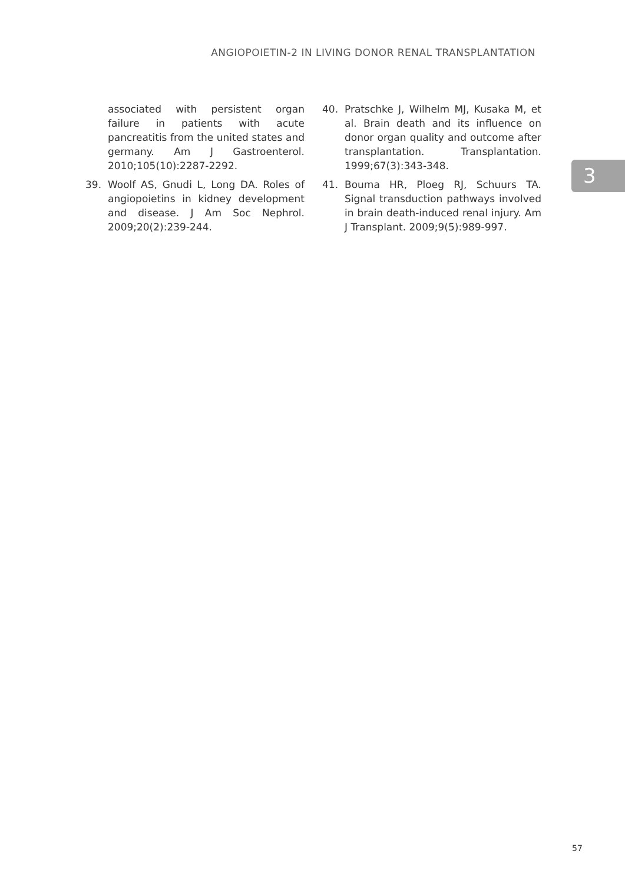ANGIOPOIETIN-2 IN LIVING DONOR RENAL TRANSPLANTATION
3
associated with persistent organ failure in patients with acute pancreatitis from the united states and germany. Am J Gastroenterol. 2010;105(10):2287-2292.
39. Woolf AS, Gnudi L, Long DA. Roles of angiopoietins in kidney development and disease. J Am Soc Nephrol. 2009;20(2):239-244.
40. Pratschke J, Wilhelm MJ, Kusaka M, et al. Brain death and its influence on donor organ quality and outcome after transplantation. Transplantation. 1999;67(3):343-348.
41. Bouma HR, Ploeg RJ, Schuurs TA. Signal transduction pathways involved in brain death-induced renal injury. Am J Transplant. 2009;9(5):989-997.
57